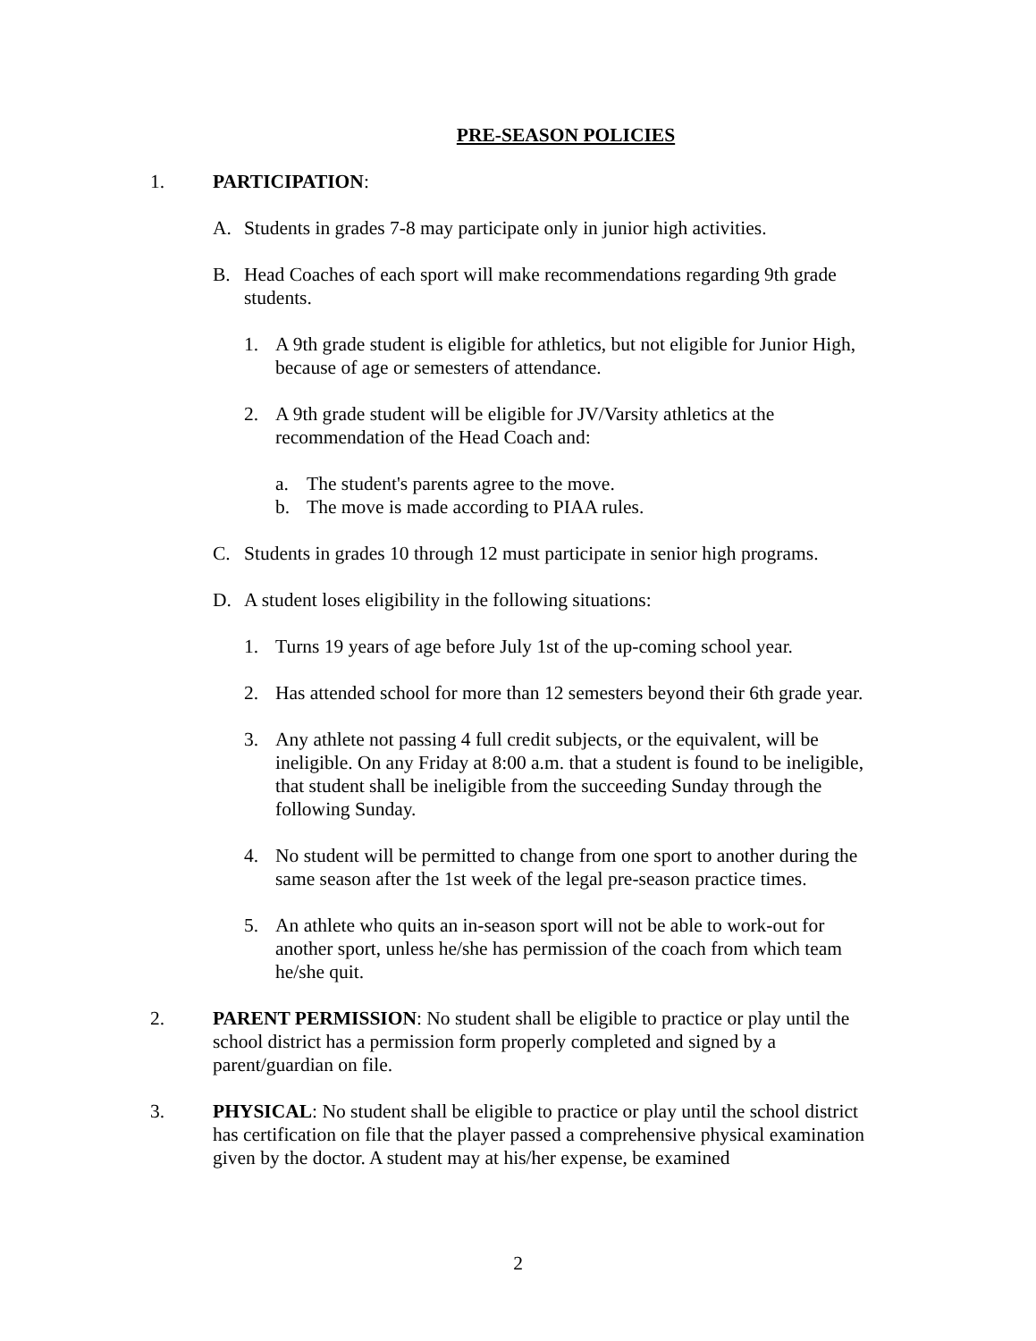PRE-SEASON POLICIES
1. PARTICIPATION:
A. Students in grades 7-8 may participate only in junior high activities.
B. Head Coaches of each sport will make recommendations regarding 9th grade students.
1. A 9th grade student is eligible for athletics, but not eligible for Junior High, because of age or semesters of attendance.
2. A 9th grade student will be eligible for JV/Varsity athletics at the recommendation of the Head Coach and:
a. The student's parents agree to the move.
b. The move is made according to PIAA rules.
C. Students in grades 10 through 12 must participate in senior high programs.
D. A student loses eligibility in the following situations:
1. Turns 19 years of age before July 1st of the up-coming school year.
2. Has attended school for more than 12 semesters beyond their 6th grade year.
3. Any athlete not passing 4 full credit subjects, or the equivalent, will be ineligible. On any Friday at 8:00 a.m. that a student is found to be ineligible, that student shall be ineligible from the succeeding Sunday through the following Sunday.
4. No student will be permitted to change from one sport to another during the same season after the 1st week of the legal pre-season practice times.
5. An athlete who quits an in-season sport will not be able to work-out for another sport, unless he/she has permission of the coach from which team he/she quit.
2. PARENT PERMISSION: No student shall be eligible to practice or play until the school district has a permission form properly completed and signed by a parent/guardian on file.
3. PHYSICAL: No student shall be eligible to practice or play until the school district has certification on file that the player passed a comprehensive physical examination given by the doctor. A student may at his/her expense, be examined
2